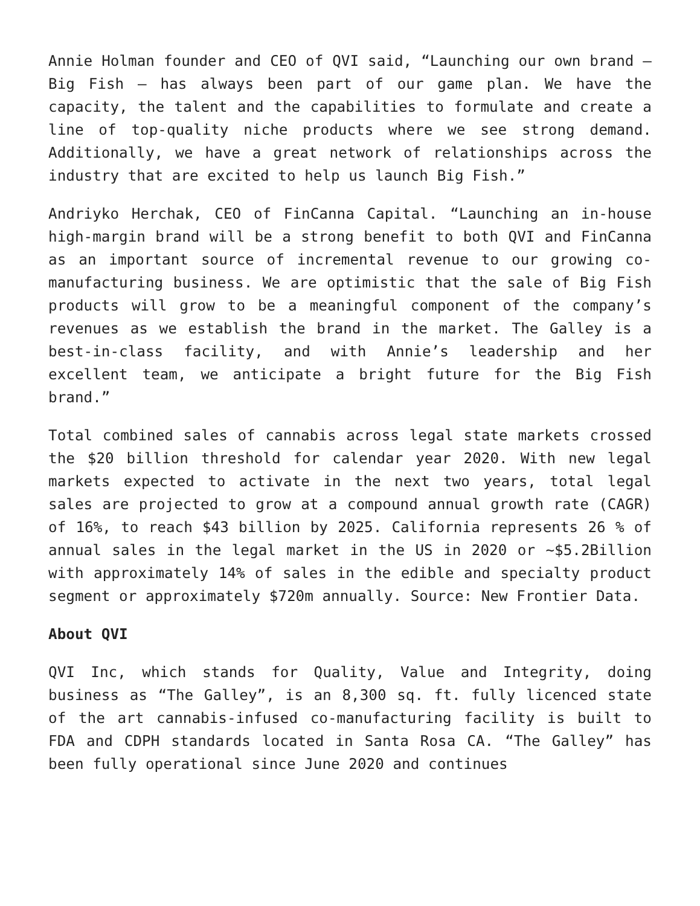Annie Holman founder and CEO of QVI said, “Launching our own brand – Big Fish – has always been part of our game plan. We have the capacity, the talent and the capabilities to formulate and create a line of top-quality niche products where we see strong demand. Additionally, we have a great network of relationships across the industry that are excited to help us launch Big Fish.”
Andriyko Herchak, CEO of FinCanna Capital. “Launching an in-house high-margin brand will be a strong benefit to both QVI and FinCanna as an important source of incremental revenue to our growing co-manufacturing business. We are optimistic that the sale of Big Fish products will grow to be a meaningful component of the company’s revenues as we establish the brand in the market. The Galley is a best-in-class facility, and with Annie’s leadership and her excellent team, we anticipate a bright future for the Big Fish brand.”
Total combined sales of cannabis across legal state markets crossed the $20 billion threshold for calendar year 2020. With new legal markets expected to activate in the next two years, total legal sales are projected to grow at a compound annual growth rate (CAGR) of 16%, to reach $43 billion by 2025. California represents 26 % of annual sales in the legal market in the US in 2020 or ~$5.2Billion with approximately 14% of sales in the edible and specialty product segment or approximately $720m annually. Source: New Frontier Data.
About QVI
QVI Inc, which stands for Quality, Value and Integrity, doing business as “The Galley”, is an 8,300 sq. ft. fully licenced state of the art cannabis-infused co-manufacturing facility is built to FDA and CDPH standards located in Santa Rosa CA. “The Galley” has been fully operational since June 2020 and continues